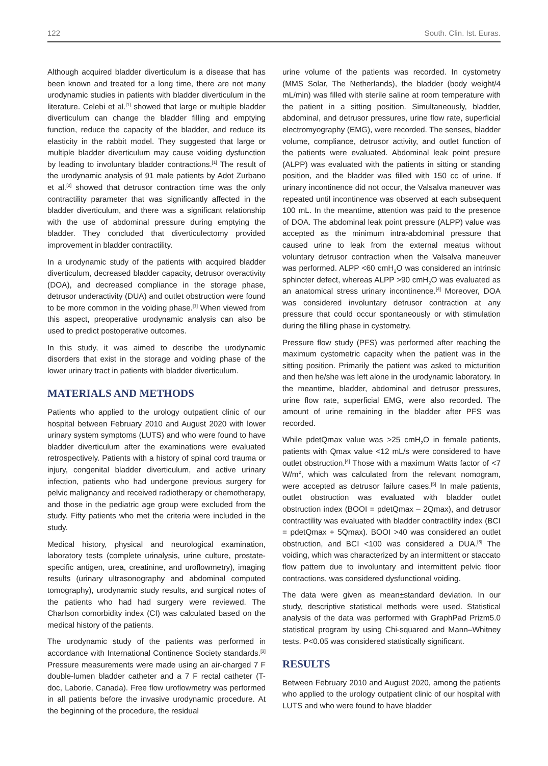122 South. Clin. Ist. Euras.
Although acquired bladder diverticulum is a disease that has been known and treated for a long time, there are not many urodynamic studies in patients with bladder diverticulum in the literature. Celebi et al.<sup>[1]</sup> showed that large or multiple bladder diverticulum can change the bladder filling and emptying function, reduce the capacity of the bladder, and reduce its elasticity in the rabbit model. They suggested that large or multiple bladder diverticulum may cause voiding dysfunction by leading to involuntary bladder contractions.<sup>[1]</sup> The result of the urodynamic analysis of 91 male patients by Adot Zurbano et al.<sup>[2]</sup> showed that detrusor contraction time was the only contractility parameter that was significantly affected in the bladder diverticulum, and there was a significant relationship with the use of abdominal pressure during emptying the bladder. They concluded that diverticulectomy provided improvement in bladder contractility.
In a urodynamic study of the patients with acquired bladder diverticulum, decreased bladder capacity, detrusor overactivity (DOA), and decreased compliance in the storage phase, detrusor underactivity (DUA) and outlet obstruction were found to be more common in the voiding phase.<sup>[1]</sup> When viewed from this aspect, preoperative urodynamic analysis can also be used to predict postoperative outcomes.
In this study, it was aimed to describe the urodynamic disorders that exist in the storage and voiding phase of the lower urinary tract in patients with bladder diverticulum.
MATERIALS AND METHODS
Patients who applied to the urology outpatient clinic of our hospital between February 2010 and August 2020 with lower urinary system symptoms (LUTS) and who were found to have bladder diverticulum after the examinations were evaluated retrospectively. Patients with a history of spinal cord trauma or injury, congenital bladder diverticulum, and active urinary infection, patients who had undergone previous surgery for pelvic malignancy and received radiotherapy or chemotherapy, and those in the pediatric age group were excluded from the study. Fifty patients who met the criteria were included in the study.
Medical history, physical and neurological examination, laboratory tests (complete urinalysis, urine culture, prostate-specific antigen, urea, creatinine, and uroflowmetry), imaging results (urinary ultrasonography and abdominal computed tomography), urodynamic study results, and surgical notes of the patients who had had surgery were reviewed. The Charlson comorbidity index (CI) was calculated based on the medical history of the patients.
The urodynamic study of the patients was performed in accordance with International Continence Society standards.<sup>[3]</sup> Pressure measurements were made using an air-charged 7 F double-lumen bladder catheter and a 7 F rectal catheter (T-doc, Laborie, Canada). Free flow uroflowmetry was performed in all patients before the invasive urodynamic procedure. At the beginning of the procedure, the residual
urine volume of the patients was recorded. In cystometry (MMS Solar, The Netherlands), the bladder (body weight/4 mL/min) was filled with sterile saline at room temperature with the patient in a sitting position. Simultaneously, bladder, abdominal, and detrusor pressures, urine flow rate, superficial electromyography (EMG), were recorded. The senses, bladder volume, compliance, detrusor activity, and outlet function of the patients were evaluated. Abdominal leak point presure (ALPP) was evaluated with the patients in sitting or standing position, and the bladder was filled with 150 cc of urine. If urinary incontinence did not occur, the Valsalva maneuver was repeated until incontinence was observed at each subsequent 100 mL. In the meantime, attention was paid to the presence of DOA. The abdominal leak point pressure (ALPP) value was accepted as the minimum intra-abdominal pressure that caused urine to leak from the external meatus without voluntary detrusor contraction when the Valsalva maneuver was performed. ALPP <60 cmH<sub>2</sub>O was considered an intrinsic sphincter defect, whereas ALPP >90 cmH<sub>2</sub>O was evaluated as an anatomical stress urinary incontinence.<sup>[4]</sup> Moreover, DOA was considered involuntary detrusor contraction at any pressure that could occur spontaneously or with stimulation during the filling phase in cystometry.
Pressure flow study (PFS) was performed after reaching the maximum cystometric capacity when the patient was in the sitting position. Primarily the patient was asked to micturition and then he/she was left alone in the urodynamic laboratory. In the meantime, bladder, abdominal and detrusor pressures, urine flow rate, superficial EMG, were also recorded. The amount of urine remaining in the bladder after PFS was recorded.
While pdetQmax value was >25 cmH<sub>2</sub>O in female patients, patients with Qmax value <12 mL/s were considered to have outlet obstruction.<sup>[4]</sup> Those with a maximum Watts factor of <7 W/m<sup>2</sup>, which was calculated from the relevant nomogram, were accepted as detrusor failure cases.<sup>[5]</sup> In male patients, outlet obstruction was evaluated with bladder outlet obstruction index (BOOI = pdetQmax – 2Qmax), and detrusor contractility was evaluated with bladder contractility index (BCI = pdetQmax + 5Qmax). BOOI >40 was considered an outlet obstruction, and BCI <100 was considered a DUA.<sup>[6]</sup> The voiding, which was characterized by an intermittent or staccato flow pattern due to involuntary and intermittent pelvic floor contractions, was considered dysfunctional voiding.
The data were given as mean±standard deviation. In our study, descriptive statistical methods were used. Statistical analysis of the data was performed with GraphPad Prizm5.0 statistical program by using Chi-squared and Mann–Whitney tests. P<0.05 was considered statistically significant.
RESULTS
Between February 2010 and August 2020, among the patients who applied to the urology outpatient clinic of our hospital with LUTS and who were found to have bladder